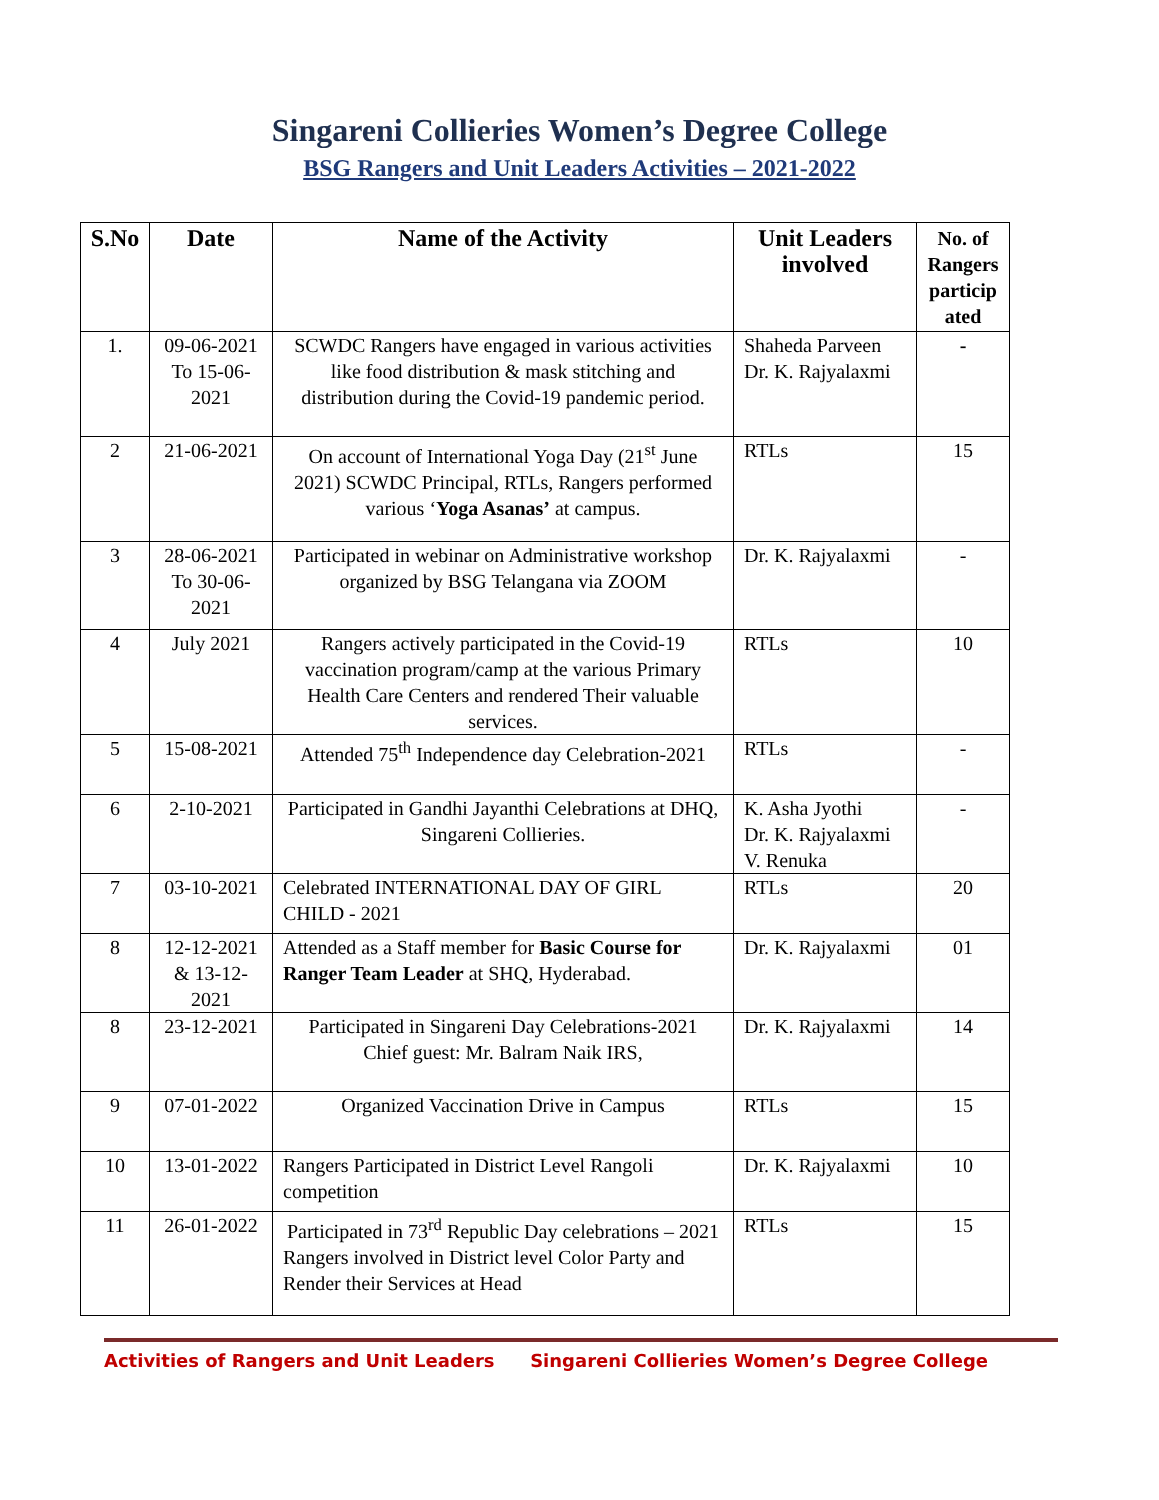Singareni Collieries Women’s Degree College
BSG Rangers and Unit Leaders Activities – 2021-2022
| S.No | Date | Name of the Activity | Unit Leaders involved | No. of Rangers particip ated |
| --- | --- | --- | --- | --- |
| 1. | 09-06-2021 To 15-06-2021 | SCWDC Rangers have engaged in various activities like food distribution & mask stitching and distribution during the Covid-19 pandemic period. | Shaheda Parveen Dr. K. Rajyalaxmi | - |
| 2 | 21-06-2021 | On account of International Yoga Day (21<sup>st</sup> June 2021) SCWDC Principal, RTLs, Rangers performed various ‘ Yoga Asanas’ at campus. | RTLs | 15 |
| 3 | 28-06-2021 To 30-06-2021 | Participated in webinar on Administrative workshop organized by BSG Telangana via ZOOM | Dr. K. Rajyalaxmi | - |
| 4 | July 2021 | Rangers actively participated in the Covid-19 vaccination program/camp at the various Primary Health Care Centers and rendered Their valuable services. | RTLs | 10 |
| 5 | 15-08-2021 | Attended 75<sup>th</sup> Independence day Celebration-2021 | RTLs | - |
| 6 | 2-10-2021 | Participated in Gandhi Jayanthi Celebrations at DHQ, Singareni Collieries. | K. Asha Jyothi Dr. K. Rajyalaxmi V. Renuka | - |
| 7 | 03-10-2021 | Celebrated INTERNATIONAL DAY OF GIRL CHILD - 2021 | RTLs | 20 |
| 8 | 12-12-2021 & 13-12-2021 | Attended as a Staff member for Basic Course for Ranger Team Leader at SHQ, Hyderabad. | Dr. K. Rajyalaxmi | 01 |
| 8 | 23-12-2021 | Participated in Singareni Day Celebrations-2021 Chief guest: Mr. Balram Naik IRS, | Dr. K. Rajyalaxmi | 14 |
| 9 | 07-01-2022 | Organized Vaccination Drive in Campus | RTLs | 15 |
| 10 | 13-01-2022 | Rangers Participated in District Level Rangoli competition | Dr. K. Rajyalaxmi | 10 |
| 11 | 26-01-2022 | Participated in 73<sup>rd</sup> Republic Day celebrations – 2021 Rangers involved in District level Color Party and Render their Services at Head | RTLs | 15 |
Activities of Rangers and Unit Leaders Singareni Collieries Women’s Degree College